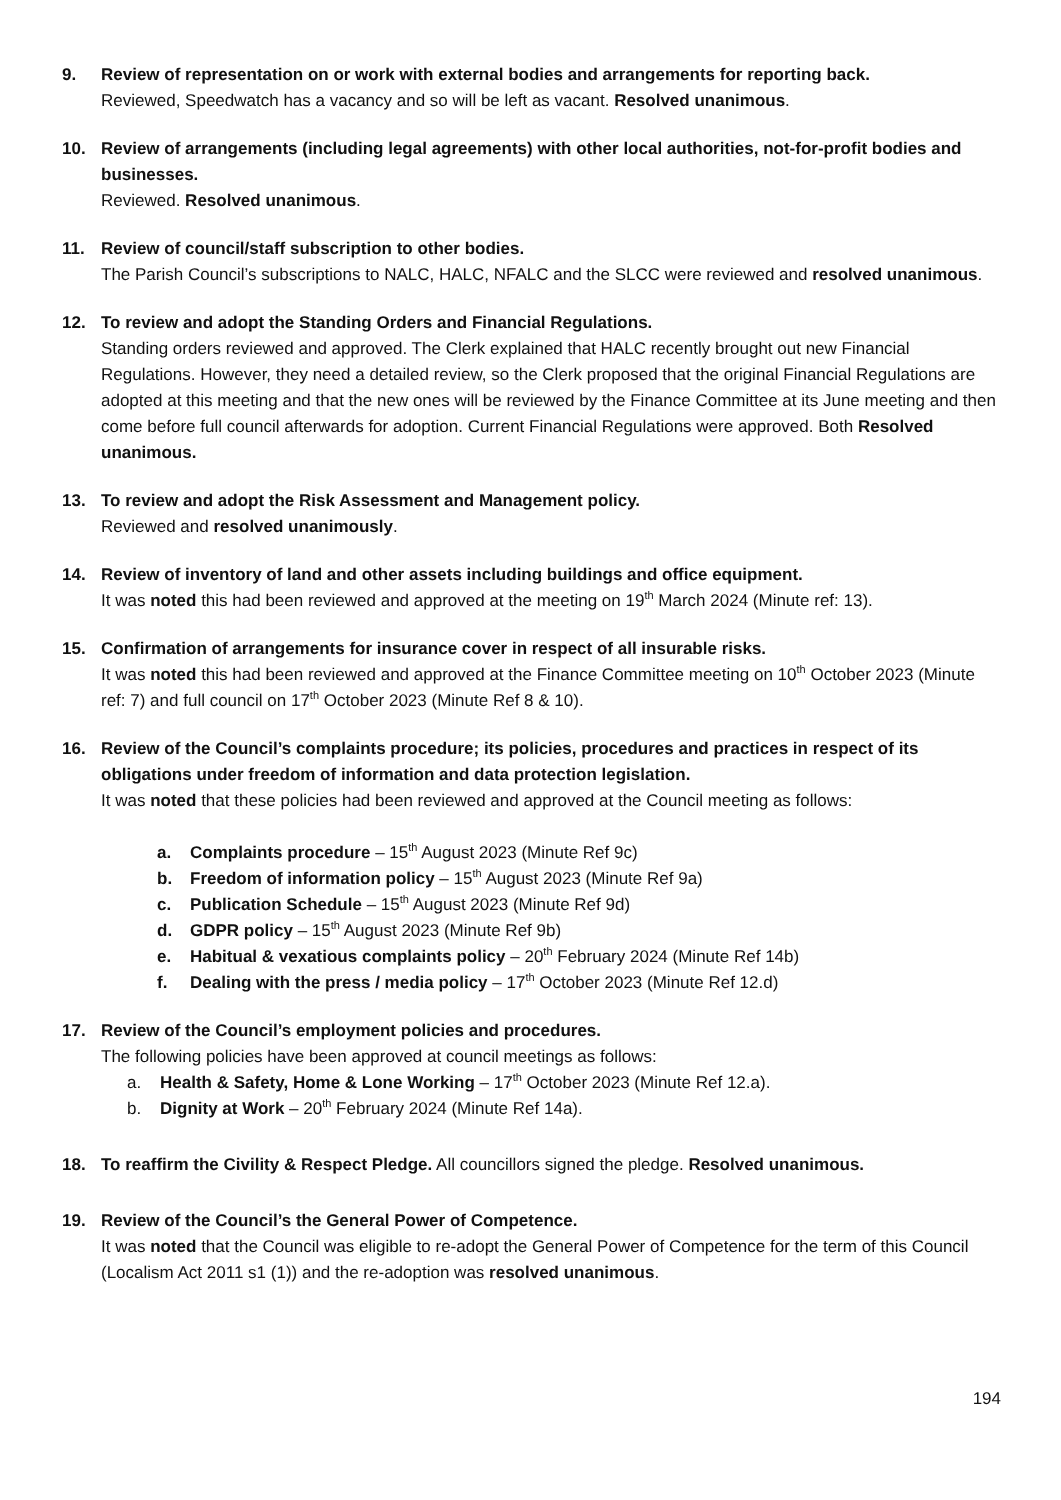9. Review of representation on or work with external bodies and arrangements for reporting back.
Reviewed, Speedwatch has a vacancy and so will be left as vacant. Resolved unanimous.
10. Review of arrangements (including legal agreements) with other local authorities, not-for-profit bodies and businesses.
Reviewed. Resolved unanimous.
11. Review of council/staff subscription to other bodies.
The Parish Council’s subscriptions to NALC, HALC, NFALC and the SLCC were reviewed and resolved unanimous.
12. To review and adopt the Standing Orders and Financial Regulations.
Standing orders reviewed and approved. The Clerk explained that HALC recently brought out new Financial Regulations. However, they need a detailed review, so the Clerk proposed that the original Financial Regulations are adopted at this meeting and that the new ones will be reviewed by the Finance Committee at its June meeting and then come before full council afterwards for adoption. Current Financial Regulations were approved. Both Resolved unanimous.
13. To review and adopt the Risk Assessment and Management policy.
Reviewed and resolved unanimously.
14. Review of inventory of land and other assets including buildings and office equipment.
It was noted this had been reviewed and approved at the meeting on 19<sup>th</sup> March 2024 (Minute ref: 13).
15. Confirmation of arrangements for insurance cover in respect of all insurable risks.
It was noted this had been reviewed and approved at the Finance Committee meeting on 10<sup>th</sup> October 2023 (Minute ref: 7) and full council on 17<sup>th</sup> October 2023 (Minute Ref 8 & 10).
16. Review of the Council’s complaints procedure; its policies, procedures and practices in respect of its obligations under freedom of information and data protection legislation.
It was noted that these policies had been reviewed and approved at the Council meeting as follows:
a. Complaints procedure – 15<sup>th</sup> August 2023 (Minute Ref 9c)
b. Freedom of information policy – 15<sup>th</sup> August 2023 (Minute Ref 9a)
c. Publication Schedule – 15<sup>th</sup> August 2023 (Minute Ref 9d)
d. GDPR policy – 15<sup>th</sup> August 2023 (Minute Ref 9b)
e. Habitual & vexatious complaints policy – 20<sup>th</sup> February 2024 (Minute Ref 14b)
f. Dealing with the press / media policy – 17<sup>th</sup> October 2023 (Minute Ref 12.d)
17. Review of the Council’s employment policies and procedures.
The following policies have been approved at council meetings as follows:
a. Health & Safety, Home & Lone Working – 17<sup>th</sup> October 2023 (Minute Ref 12.a).
b. Dignity at Work – 20<sup>th</sup> February 2024 (Minute Ref 14a).
18. To reaffirm the Civility & Respect Pledge. All councillors signed the pledge. Resolved unanimous.
19. Review of the Council’s the General Power of Competence.
It was noted that the Council was eligible to re-adopt the General Power of Competence for the term of this Council (Localism Act 2011 s1 (1)) and the re-adoption was resolved unanimous.
194